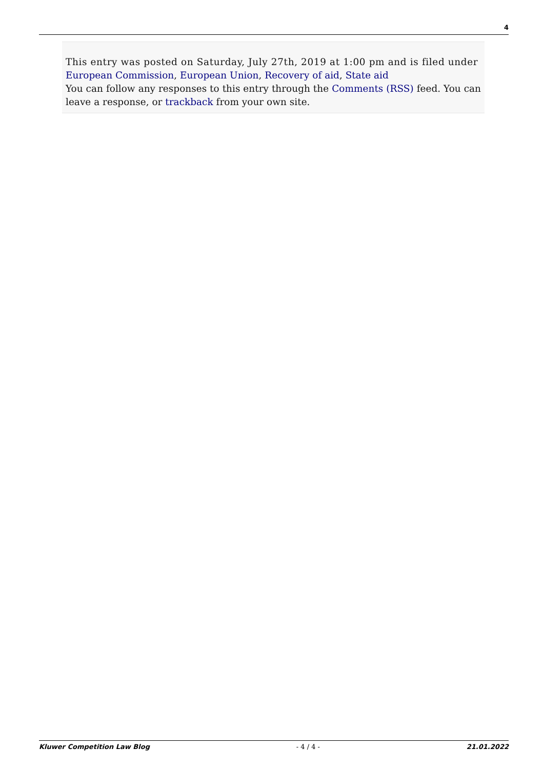4
This entry was posted on Saturday, July 27th, 2019 at 1:00 pm and is filed under
European Commission, European Union, Recovery of aid, State aid
You can follow any responses to this entry through the Comments (RSS) feed. You can leave a response, or trackback from your own site.
Kluwer Competition Law Blog - 4 / 4 - 21.01.2022